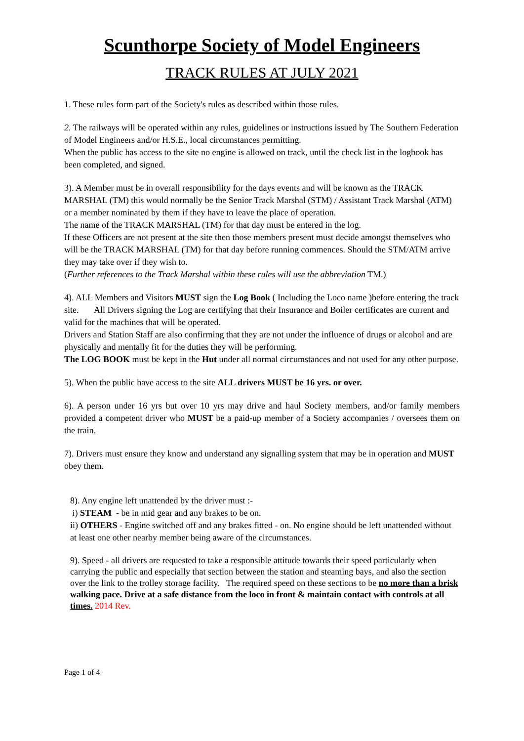Scunthorpe Society of Model Engineers
TRACK RULES AT JULY 2021
1. These rules form part of the Society's rules as described within those rules.
2. The railways will be operated within any rules, guidelines or instructions issued by The Southern Federation of Model Engineers and/or H.S.E., local circumstances permitting.
When the public has access to the site no engine is allowed on track, until the check list in the logbook has been completed, and signed.
3). A Member must be in overall responsibility for the days events and will be known as the TRACK MARSHAL (TM) this would normally be the Senior Track Marshal (STM) / Assistant Track Marshal (ATM) or a member nominated by them if they have to leave the place of operation.
The name of the TRACK MARSHAL (TM) for that day must be entered in the log.
If these Officers are not present at the site then those members present must decide amongst themselves who will be the TRACK MARSHAL (TM) for that day before running commences. Should the STM/ATM arrive they may take over if they wish to.
(Further references to the Track Marshal within these rules will use the abbreviation TM.)
4). ALL Members and Visitors MUST sign the Log Book ( Including the Loco name )before entering the track site. All Drivers signing the Log are certifying that their Insurance and Boiler certificates are current and valid for the machines that will be operated.
Drivers and Station Staff are also confirming that they are not under the influence of drugs or alcohol and are physically and mentally fit for the duties they will be performing.
The LOG BOOK must be kept in the Hut under all normal circumstances and not used for any other purpose.
5). When the public have access to the site ALL drivers MUST be 16 yrs. or over.
6). A person under 16 yrs but over 10 yrs may drive and haul Society members, and/or family members provided a competent driver who MUST be a paid-up member of a Society accompanies / oversees them on the train.
7). Drivers must ensure they know and understand any signalling system that may be in operation and MUST obey them.
8). Any engine left unattended by the driver must :-
i) STEAM - be in mid gear and any brakes to be on.
ii) OTHERS - Engine switched off and any brakes fitted - on. No engine should be left unattended without at least one other nearby member being aware of the circumstances.
9). Speed - all drivers are requested to take a responsible attitude towards their speed particularly when carrying the public and especially that section between the station and steaming bays, and also the section over the link to the trolley storage facility. The required speed on these sections to be no more than a brisk walking pace. Drive at a safe distance from the loco in front & maintain contact with controls at all times. 2014 Rev.
Page 1 of 4